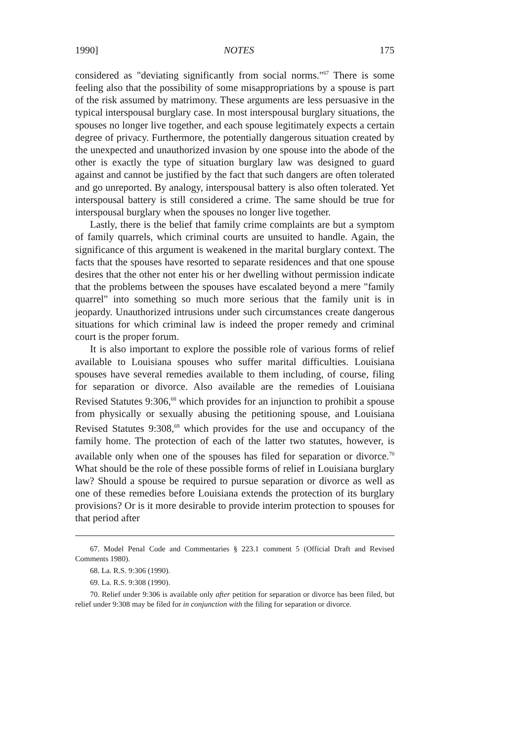1990] NOTES 175
considered as "deviating significantly from social norms."<sup>67</sup> There is some feeling also that the possibility of some misappropriations by a spouse is part of the risk assumed by matrimony. These arguments are less persuasive in the typical interspousal burglary case. In most interspousal burglary situations, the spouses no longer live together, and each spouse legitimately expects a certain degree of privacy. Furthermore, the potentially dangerous situation created by the unexpected and unauthorized invasion by one spouse into the abode of the other is exactly the type of situation burglary law was designed to guard against and cannot be justified by the fact that such dangers are often tolerated and go unreported. By analogy, interspousal battery is also often tolerated. Yet interspousal battery is still considered a crime. The same should be true for interspousal burglary when the spouses no longer live together.
Lastly, there is the belief that family crime complaints are but a symptom of family quarrels, which criminal courts are unsuited to handle. Again, the significance of this argument is weakened in the marital burglary context. The facts that the spouses have resorted to separate residences and that one spouse desires that the other not enter his or her dwelling without permission indicate that the problems between the spouses have escalated beyond a mere "family quarrel" into something so much more serious that the family unit is in jeopardy. Unauthorized intrusions under such circumstances create dangerous situations for which criminal law is indeed the proper remedy and criminal court is the proper forum.
It is also important to explore the possible role of various forms of relief available to Louisiana spouses who suffer marital difficulties. Louisiana spouses have several remedies available to them including, of course, filing for separation or divorce. Also available are the remedies of Louisiana Revised Statutes 9:306,<sup>68</sup> which provides for an injunction to prohibit a spouse from physically or sexually abusing the petitioning spouse, and Louisiana Revised Statutes 9:308,<sup>69</sup> which provides for the use and occupancy of the family home. The protection of each of the latter two statutes, however, is available only when one of the spouses has filed for separation or divorce.<sup>70</sup> What should be the role of these possible forms of relief in Louisiana burglary law? Should a spouse be required to pursue separation or divorce as well as one of these remedies before Louisiana extends the protection of its burglary provisions? Or is it more desirable to provide interim protection to spouses for that period after
67. Model Penal Code and Commentaries § 223.1 comment 5 (Official Draft and Revised Comments 1980).
68. La. R.S. 9:306 (1990).
69. La. R.S. 9:308 (1990).
70. Relief under 9:306 is available only after petition for separation or divorce has been filed, but relief under 9:308 may be filed for in conjunction with the filing for separation or divorce.